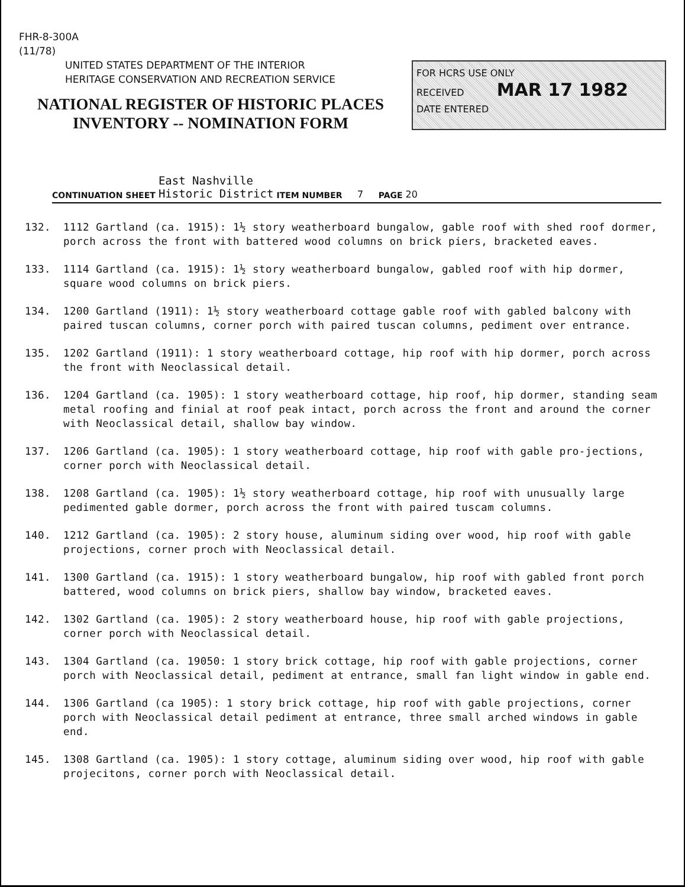FHR-8-300A
(11/78)
UNITED STATES DEPARTMENT OF THE INTERIOR
HERITAGE CONSERVATION AND RECREATION SERVICE
NATIONAL REGISTER OF HISTORIC PLACES
INVENTORY -- NOMINATION FORM
FOR HCRS USE ONLY
RECEIVED MAR 17 1982
DATE ENTERED
CONTINUATION SHEET East Nashville
Historic District ITEM NUMBER 7 PAGE 20
132. 1112 Gartland (ca. 1915): 1½ story weatherboard bungalow, gable roof with shed roof dormer, porch across the front with battered wood columns on brick piers, bracketed eaves.
133. 1114 Gartland (ca. 1915): 1½ story weatherboard bungalow, gabled roof with hip dormer, square wood columns on brick piers.
134. 1200 Gartland (1911): 1½ story weatherboard cottage gable roof with gabled balcony with paired tuscan columns, corner porch with paired tuscan columns, pediment over entrance.
135. 1202 Gartland (1911): 1 story weatherboard cottage, hip roof with hip dormer, porch across the front with Neoclassical detail.
136. 1204 Gartland (ca. 1905): 1 story weatherboard cottage, hip roof, hip dormer, standing seam metal roofing and finial at roof peak intact, porch across the front and around the corner with Neoclassical detail, shallow bay window.
137. 1206 Gartland (ca. 1905): 1 story weatherboard cottage, hip roof with gable pro-jections, corner porch with Neoclassical detail.
138. 1208 Gartland (ca. 1905): 1½ story weatherboard cottage, hip roof with unusually large pedimented gable dormer, porch across the front with paired tuscam columns.
140. 1212 Gartland (ca. 1905): 2 story house, aluminum siding over wood, hip roof with gable projections, corner proch with Neoclassical detail.
141. 1300 Gartland (ca. 1915): 1 story weatherboard bungalow, hip roof with gabled front porch battered, wood columns on brick piers, shallow bay window, bracketed eaves.
142. 1302 Gartland (ca. 1905): 2 story weatherboard house, hip roof with gable projections, corner porch with Neoclassical detail.
143. 1304 Gartland (ca. 19050: 1 story brick cottage, hip roof with gable projections, corner porch with Neoclassical detail, pediment at entrance, small fan light window in gable end.
144. 1306 Gartland (ca 1905): 1 story brick cottage, hip roof with gable projections, corner porch with Neoclassical detail pediment at entrance, three small arched windows in gable end.
145. 1308 Gartland (ca. 1905): 1 story cottage, aluminum siding over wood, hip roof with gable projecitons, corner porch with Neoclassical detail.